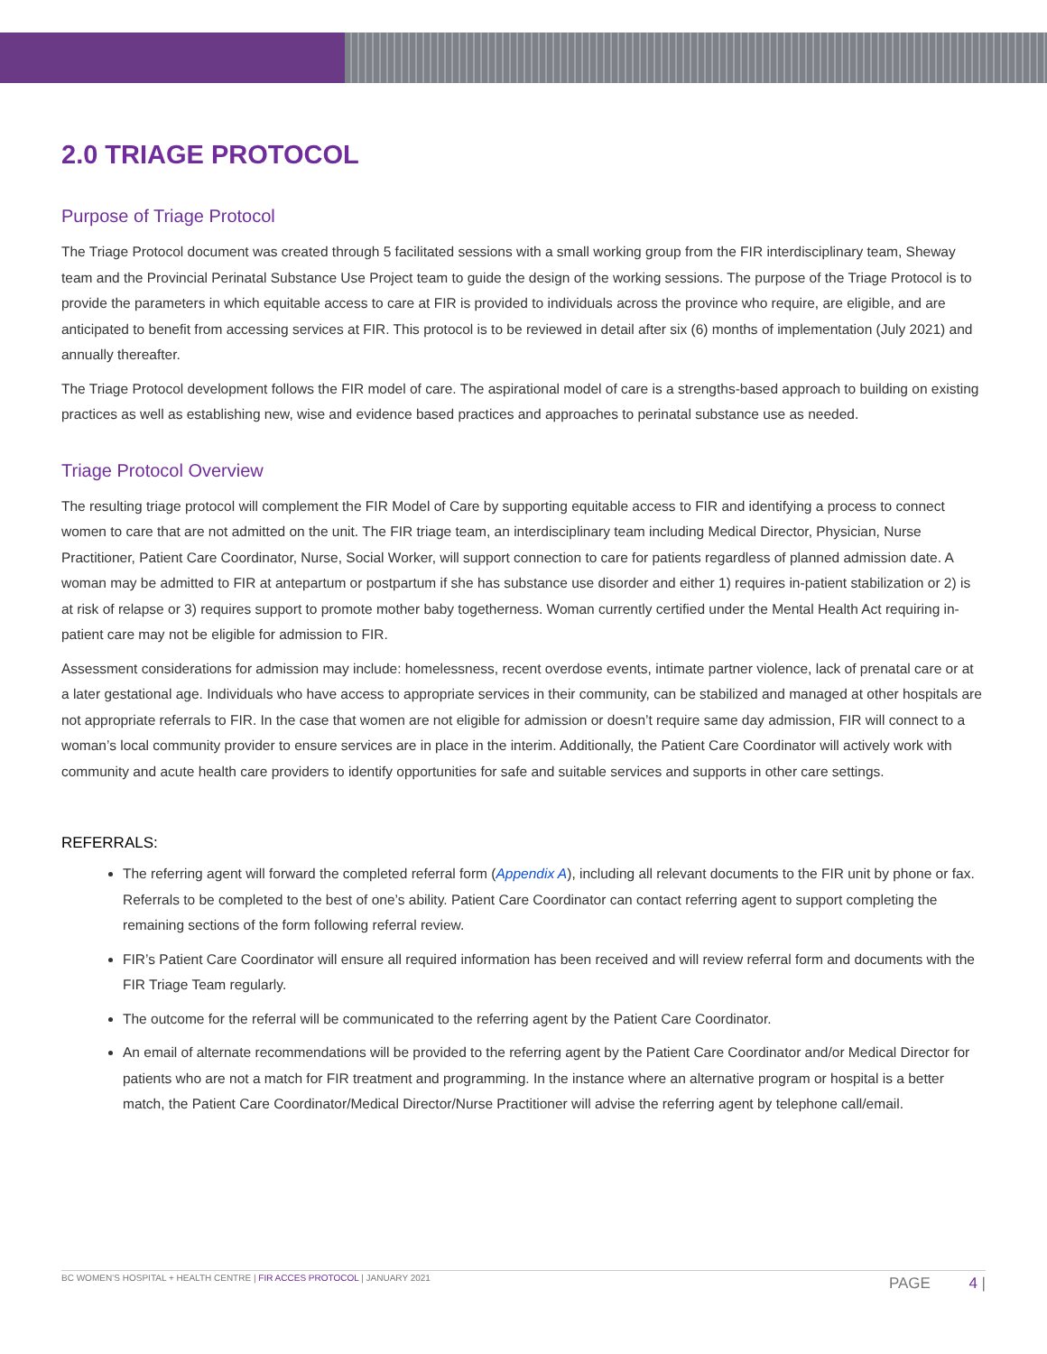2.0 TRIAGE PROTOCOL
Purpose of Triage Protocol
The Triage Protocol document was created through 5 facilitated sessions with a small working group from the FIR interdisciplinary team, Sheway team and the Provincial Perinatal Substance Use Project team to guide the design of the working sessions. The purpose of the Triage Protocol is to provide the parameters in which equitable access to care at FIR is provided to individuals across the province who require, are eligible, and are anticipated to benefit from accessing services at FIR. This protocol is to be reviewed in detail after six (6) months of implementation (July 2021) and annually thereafter.
The Triage Protocol development follows the FIR model of care. The aspirational model of care is a strengths-based approach to building on existing practices as well as establishing new, wise and evidence based practices and approaches to perinatal substance use as needed.
Triage Protocol Overview
The resulting triage protocol will complement the FIR Model of Care by supporting equitable access to FIR and identifying a process to connect women to care that are not admitted on the unit. The FIR triage team, an interdisciplinary team including Medical Director, Physician, Nurse Practitioner, Patient Care Coordinator, Nurse, Social Worker, will support connection to care for patients regardless of planned admission date. A woman may be admitted to FIR at antepartum or postpartum if she has substance use disorder and either 1) requires in-patient stabilization or 2) is at risk of relapse or 3) requires support to promote mother baby togetherness. Woman currently certified under the Mental Health Act requiring in-patient care may not be eligible for admission to FIR.
Assessment considerations for admission may include: homelessness, recent overdose events, intimate partner violence, lack of prenatal care or at a later gestational age. Individuals who have access to appropriate services in their community, can be stabilized and managed at other hospitals are not appropriate referrals to FIR. In the case that women are not eligible for admission or doesn’t require same day admission, FIR will connect to a woman’s local community provider to ensure services are in place in the interim. Additionally, the Patient Care Coordinator will actively work with community and acute health care providers to identify opportunities for safe and suitable services and supports in other care settings.
REFERRALS:
The referring agent will forward the completed referral form (Appendix A), including all relevant documents to the FIR unit by phone or fax. Referrals to be completed to the best of one’s ability. Patient Care Coordinator can contact referring agent to support completing the remaining sections of the form following referral review.
FIR’s Patient Care Coordinator will ensure all required information has been received and will review referral form and documents with the FIR Triage Team regularly.
The outcome for the referral will be communicated to the referring agent by the Patient Care Coordinator.
An email of alternate recommendations will be provided to the referring agent by the Patient Care Coordinator and/or Medical Director for patients who are not a match for FIR treatment and programming. In the instance where an alternative program or hospital is a better match, the Patient Care Coordinator/Medical Director/Nurse Practitioner will advise the referring agent by telephone call/email.
BC WOMEN’S HOSPITAL + HEALTH CENTRE | FIR ACCES PROTOCOL | JANUARY 2021 PAGE 4 |